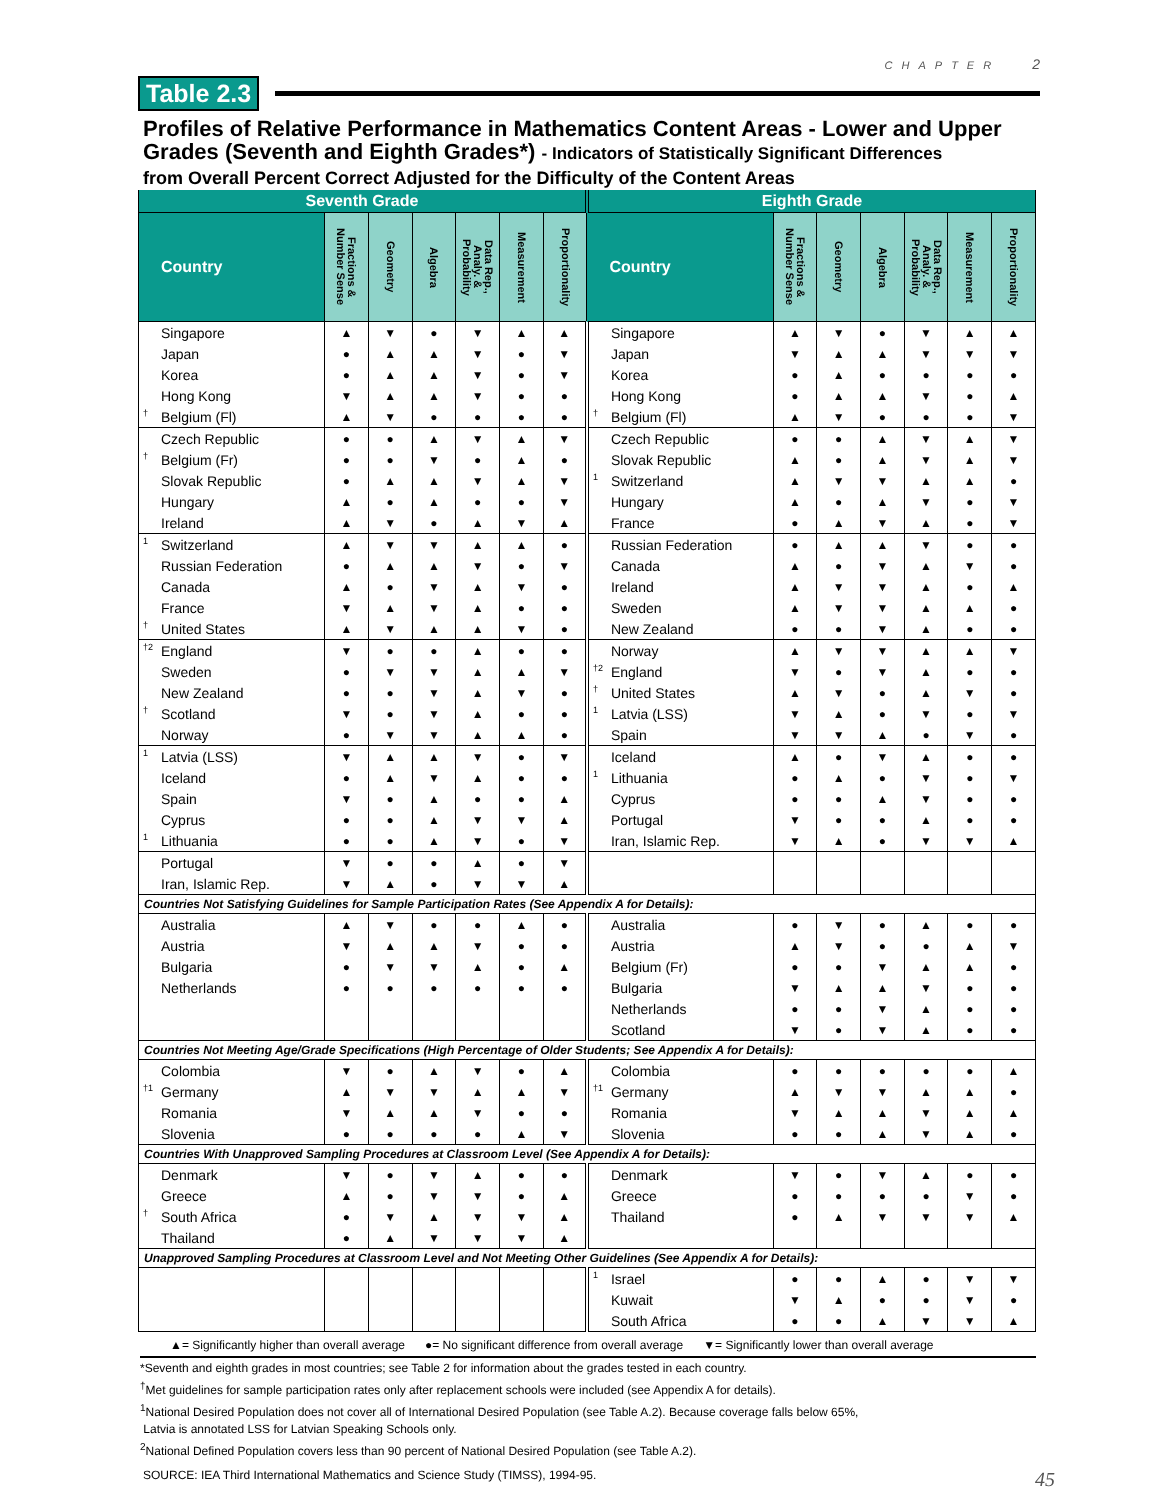CHAPTER 2
Table 2.3
Profiles of Relative Performance in Mathematics Content Areas - Lower and Upper Grades (Seventh and Eighth Grades*) - Indicators of Statistically Significant Differences
from Overall Percent Correct Adjusted for the Difficulty of the Content Areas
| Seventh Grade | | | | | | | Eighth Grade | | | | | | |
| --- | --- | --- | --- | --- | --- | --- | --- | --- | --- | --- | --- | --- | --- |
| Country | Fractions & Number Sense | Geometry | Algebra | Data Rep., Analy. & Probability | Measurement | Proportionality | Country | Fractions & Number Sense | Geometry | Algebra | Data Rep., Analy. & Probability | Measurement | Proportionality |
| Singapore | ▲ | ▼ | ● | ▼ | ▲ | ▲ | Singapore | ▲ | ▼ | ● | ▼ | ▲ | ▲ |
| Japan | ● | ▲ | ▲ | ▼ | ● | ▼ | Japan | ▼ | ▲ | ▲ | ▼ | ▼ | ▼ |
| Korea | ● | ▲ | ▲ | ▼ | ● | ▼ | Korea | ● | ▲ | ● | ● | ● | ● |
| Hong Kong | ▼ | ▲ | ▲ | ▼ | ● | ● | Hong Kong | ● | ▲ | ▲ | ▼ | ● | ▲ |
| <sup>†</sup> Belgium (Fl) | ▲ | ▼ | ● | ● | ● | ● | <sup>†</sup> Belgium (Fl) | ▲ | ▼ | ● | ● | ● | ▼ |
| Czech Republic | ● | ● | ▲ | ▼ | ▲ | ▼ | Czech Republic | ● | ● | ▲ | ▼ | ▲ | ▼ |
| <sup>†</sup> Belgium (Fr) | ● | ● | ▼ | ● | ▲ | ● | Slovak Republic | ▲ | ● | ▲ | ▼ | ▲ | ▼ |
| Slovak Republic | ● | ▲ | ▲ | ▼ | ▲ | ▼ | <sup>1</sup> Switzerland | ▲ | ▼ | ▼ | ▲ | ▲ | ● |
| Hungary | ▲ | ● | ▲ | ● | ● | ▼ | Hungary | ▲ | ● | ▲ | ▼ | ● | ▼ |
| Ireland | ▲ | ▼ | ● | ▲ | ▼ | ▲ | France | ● | ▲ | ▼ | ▲ | ● | ▼ |
| <sup>1</sup> Switzerland | ▲ | ▼ | ▼ | ▲ | ▲ | ● | Russian Federation | ● | ▲ | ▲ | ▼ | ● | ● |
| Russian Federation | ● | ▲ | ▲ | ▼ | ● | ▼ | Canada | ▲ | ● | ▼ | ▲ | ▼ | ● |
| Canada | ▲ | ● | ▼ | ▲ | ▼ | ● | Ireland | ▲ | ▼ | ▼ | ▲ | ● | ▲ |
| France | ▼ | ▲ | ▼ | ▲ | ● | ● | Sweden | ▲ | ▼ | ▼ | ▲ | ▲ | ● |
| <sup>†</sup> United States | ▲ | ▼ | ▲ | ▲ | ▼ | ● | New Zealand | ● | ● | ▼ | ▲ | ● | ● |
| <sup>†2</sup> England | ▼ | ● | ● | ▲ | ● | ● | Norway | ▲ | ▼ | ▼ | ▲ | ▲ | ▼ |
| Sweden | ● | ▼ | ▼ | ▲ | ▲ | ▼ | <sup>†2</sup> England | ▼ | ● | ▼ | ▲ | ● | ● |
| New Zealand | ● | ● | ▼ | ▲ | ▼ | ● | <sup>†</sup> United States | ▲ | ▼ | ● | ▲ | ▼ | ● |
| <sup>†</sup> Scotland | ▼ | ● | ▼ | ▲ | ● | ● | <sup>1</sup> Latvia (LSS) | ▼ | ▲ | ● | ▼ | ● | ▼ |
| Norway | ● | ▼ | ▼ | ▲ | ▲ | ● | Spain | ▼ | ▼ | ▲ | ● | ▼ | ● |
| <sup>1</sup> Latvia (LSS) | ▼ | ▲ | ▲ | ▼ | ● | ▼ | Iceland | ▲ | ● | ▼ | ▲ | ● | ● |
| Iceland | ● | ▲ | ▼ | ▲ | ● | ● | <sup>1</sup> Lithuania | ● | ▲ | ● | ▼ | ● | ▼ |
| Spain | ▼ | ● | ▲ | ● | ● | ▲ | Cyprus | ● | ● | ▲ | ▼ | ● | ● |
| Cyprus | ● | ● | ▲ | ▼ | ▼ | ▲ | Portugal | ▼ | ● | ● | ▲ | ● | ● |
| <sup>1</sup> Lithuania | ● | ● | ▲ | ▼ | ● | ▼ | Iran, Islamic Rep. | ▼ | ▲ | ● | ▼ | ▼ | ▲ |
| Portugal | ▼ | ● | ● | ▲ | ● | ▼ | | | | | | | |
| Iran, Islamic Rep. | ▼ | ▲ | ● | ▼ | ▼ | ▲ | | | | | | | |
| Countries Not Satisfying Guidelines for Sample Participation Rates (See Appendix A for Details): | | | | | | | | | | | | | |
| Australia | ▲ | ▼ | ● | ● | ▲ | ● | Australia | ● | ▼ | ● | ▲ | ● | ● |
| Austria | ▼ | ▲ | ▲ | ▼ | ● | ● | Austria | ▲ | ▼ | ● | ● | ▲ | ▼ |
| Bulgaria | ● | ▼ | ▼ | ▲ | ● | ▲ | Belgium (Fr) | ● | ● | ▼ | ▲ | ▲ | ● |
| Netherlands | ● | ● | ● | ● | ● | ● | Bulgaria | ▼ | ▲ | ▲ | ▼ | ● | ● |
| | | | | | | | Netherlands | ● | ● | ▼ | ▲ | ● | ● |
| | | | | | | | Scotland | ▼ | ● | ▼ | ▲ | ● | ● |
| Countries Not Meeting Age/Grade Specifications (High Percentage of Older Students; See Appendix A for Details): | | | | | | | | | | | | | |
| Colombia | ▼ | ● | ▲ | ▼ | ● | ▲ | Colombia | ● | ● | ● | ● | ● | ▲ |
| <sup>†1</sup> Germany | ▲ | ▼ | ▼ | ▲ | ▲ | ▼ | <sup>†1</sup> Germany | ▲ | ▼ | ▼ | ▲ | ▲ | ● |
| Romania | ▼ | ▲ | ▲ | ▼ | ● | ● | Romania | ▼ | ▲ | ▲ | ▼ | ▲ | ▲ |
| Slovenia | ● | ● | ● | ● | ▲ | ▼ | Slovenia | ● | ● | ▲ | ▼ | ▲ | ● |
| Countries With Unapproved Sampling Procedures at Classroom Level (See Appendix A for Details): | | | | | | | | | | | | | |
| Denmark | ▼ | ● | ▼ | ▲ | ● | ● | Denmark | ▼ | ● | ▼ | ▲ | ● | ● |
| Greece | ▲ | ● | ▼ | ▼ | ● | ▲ | Greece | ● | ● | ● | ● | ▼ | ● |
| <sup>†</sup> South Africa | ● | ▼ | ▲ | ▼ | ▼ | ▲ | Thailand | ● | ▲ | ▼ | ▼ | ▼ | ▲ |
| Thailand | ● | ▲ | ▼ | ▼ | ▼ | ▲ | | | | | | | |
| Unapproved Sampling Procedures at Classroom Level and Not Meeting Other Guidelines (See Appendix A for Details): | | | | | | | | | | | | | |
| | | | | | | | <sup>1</sup> Israel | ● | ● | ▲ | ● | ▼ | ▼ |
| | | | | | | | Kuwait | ▼ | ▲ | ● | ● | ▼ | ● |
| | | | | | | | South Africa | ● | ● | ▲ | ▼ | ▼ | ▲ |
▲= Significantly higher than overall average ●= No significant difference from overall average ▼= Significantly lower than overall average
*Seventh and eighth grades in most countries; see Table 2 for information about the grades tested in each country.
<sup>†</sup> Met guidelines for sample participation rates only after replacement schools were included (see Appendix A for details).
<sup>1</sup> National Desired Population does not cover all of International Desired Population (see Table A.2). Because coverage falls below 65%,
Latvia is annotated LSS for Latvian Speaking Schools only.
<sup>2</sup> National Defined Population covers less than 90 percent of National Desired Population (see Table A.2).
SOURCE: IEA Third International Mathematics and Science Study (TIMSS), 1994-95. 45